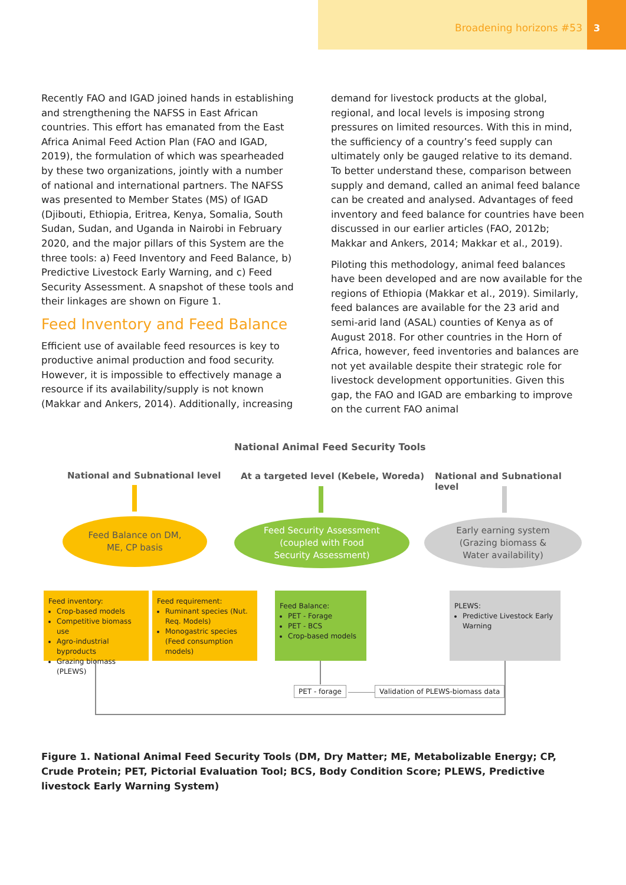Broadening horizons #53 3
Recently FAO and IGAD joined hands in establishing and strengthening the NAFSS in East African countries. This effort has emanated from the East Africa Animal Feed Action Plan (FAO and IGAD, 2019), the formulation of which was spearheaded by these two organizations, jointly with a number of national and international partners. The NAFSS was presented to Member States (MS) of IGAD (Djibouti, Ethiopia, Eritrea, Kenya, Somalia, South Sudan, Sudan, and Uganda in Nairobi in February 2020, and the major pillars of this System are the three tools: a) Feed Inventory and Feed Balance, b) Predictive Livestock Early Warning, and c) Feed Security Assessment. A snapshot of these tools and their linkages are shown on Figure 1.
Feed Inventory and Feed Balance
Efficient use of available feed resources is key to productive animal production and food security. However, it is impossible to effectively manage a resource if its availability/supply is not known (Makkar and Ankers, 2014). Additionally, increasing
demand for livestock products at the global, regional, and local levels is imposing strong pressures on limited resources. With this in mind, the sufficiency of a country’s feed supply can ultimately only be gauged relative to its demand. To better understand these, comparison between supply and demand, called an animal feed balance can be created and analysed. Advantages of feed inventory and feed balance for countries have been discussed in our earlier articles (FAO, 2012b; Makkar and Ankers, 2014; Makkar et al., 2019).
Piloting this methodology, animal feed balances have been developed and are now available for the regions of Ethiopia (Makkar et al., 2019). Similarly, feed balances are available for the 23 arid and semi-arid land (ASAL) counties of Kenya as of August 2018. For other countries in the Horn of Africa, however, feed inventories and balances are not yet available despite their strategic role for livestock development opportunities. Given this gap, the FAO and IGAD are embarking to improve on the current FAO animal
National Animal Feed Security Tools
National and Subnational level
At a targeted level (Kebele, Woreda)
National and Subnational level
Feed Balance on DM,
ME, CP basis
Feed Security Assessment
(coupled with Food
Security Assessment)
Early earning system
(Grazing biomass &
Water availability)
Feed inventory:
Crop-based models
Competitive biomass use
Agro-industrial byproducts
Grazing biomass (PLEWS)
Feed requirement:
Ruminant species (Nut. Req. Models)
Monogastric species (Feed consumption models)
Feed Balance:
PET - Forage
PET - BCS
Crop-based models
PLEWS:
Predictive Livestock Early Warning
PET - forage
Validation of PLEWS-biomass data
Figure 1. National Animal Feed Security Tools (DM, Dry Matter; ME, Metabolizable Energy; CP, Crude Protein; PET, Pictorial Evaluation Tool; BCS, Body Condition Score; PLEWS, Predictive livestock Early Warning System)